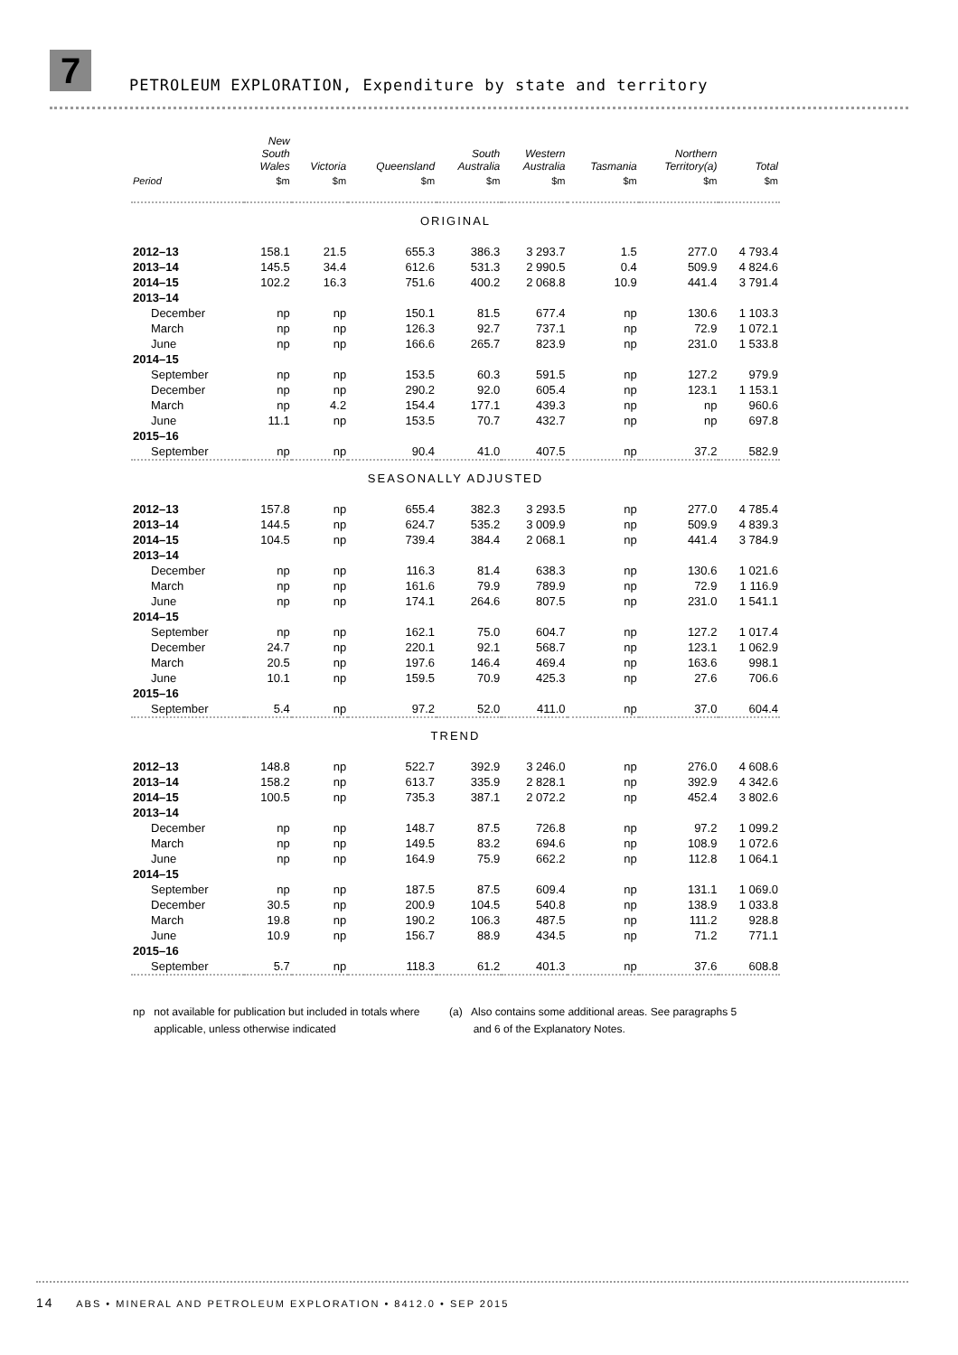7
PETROLEUM EXPLORATION, Expenditure by state and territory
| | New South Wales | Victoria | Queensland | South Australia | Western Australia | Tasmania | Northern Territory(a) | Total |
| --- | --- | --- | --- | --- | --- | --- | --- | --- |
| Period | $m | $m | $m | $m | $m | $m | $m | $m |
| ORIGINAL | | | | | | | | |
| 2012–13 | 158.1 | 21.5 | 655.3 | 386.3 | 3 293.7 | 1.5 | 277.0 | 4 793.4 |
| 2013–14 | 145.5 | 34.4 | 612.6 | 531.3 | 2 990.5 | 0.4 | 509.9 | 4 824.6 |
| 2014–15 | 102.2 | 16.3 | 751.6 | 400.2 | 2 068.8 | 10.9 | 441.4 | 3 791.4 |
| 2013–14 | | | | | | | | |
| December | np | np | 150.1 | 81.5 | 677.4 | np | 130.6 | 1 103.3 |
| March | np | np | 126.3 | 92.7 | 737.1 | np | 72.9 | 1 072.1 |
| June | np | np | 166.6 | 265.7 | 823.9 | np | 231.0 | 1 533.8 |
| 2014–15 | | | | | | | | |
| September | np | np | 153.5 | 60.3 | 591.5 | np | 127.2 | 979.9 |
| December | np | np | 290.2 | 92.0 | 605.4 | np | 123.1 | 1 153.1 |
| March | np | 4.2 | 154.4 | 177.1 | 439.3 | np | np | 960.6 |
| June | 11.1 | np | 153.5 | 70.7 | 432.7 | np | np | 697.8 |
| 2015–16 | | | | | | | | |
| September | np | np | 90.4 | 41.0 | 407.5 | np | 37.2 | 582.9 |
| SEASONALLY ADJUSTED | | | | | | | | |
| 2012–13 | 157.8 | np | 655.4 | 382.3 | 3 293.5 | np | 277.0 | 4 785.4 |
| 2013–14 | 144.5 | np | 624.7 | 535.2 | 3 009.9 | np | 509.9 | 4 839.3 |
| 2014–15 | 104.5 | np | 739.4 | 384.4 | 2 068.1 | np | 441.4 | 3 784.9 |
| 2013–14 | | | | | | | | |
| December | np | np | 116.3 | 81.4 | 638.3 | np | 130.6 | 1 021.6 |
| March | np | np | 161.6 | 79.9 | 789.9 | np | 72.9 | 1 116.9 |
| June | np | np | 174.1 | 264.6 | 807.5 | np | 231.0 | 1 541.1 |
| 2014–15 | | | | | | | | |
| September | np | np | 162.1 | 75.0 | 604.7 | np | 127.2 | 1 017.4 |
| December | 24.7 | np | 220.1 | 92.1 | 568.7 | np | 123.1 | 1 062.9 |
| March | 20.5 | np | 197.6 | 146.4 | 469.4 | np | 163.6 | 998.1 |
| June | 10.1 | np | 159.5 | 70.9 | 425.3 | np | 27.6 | 706.6 |
| 2015–16 | | | | | | | | |
| September | 5.4 | np | 97.2 | 52.0 | 411.0 | np | 37.0 | 604.4 |
| TREND | | | | | | | | |
| 2012–13 | 148.8 | np | 522.7 | 392.9 | 3 246.0 | np | 276.0 | 4 608.6 |
| 2013–14 | 158.2 | np | 613.7 | 335.9 | 2 828.1 | np | 392.9 | 4 342.6 |
| 2014–15 | 100.5 | np | 735.3 | 387.1 | 2 072.2 | np | 452.4 | 3 802.6 |
| 2013–14 | | | | | | | | |
| December | np | np | 148.7 | 87.5 | 726.8 | np | 97.2 | 1 099.2 |
| March | np | np | 149.5 | 83.2 | 694.6 | np | 108.9 | 1 072.6 |
| June | np | np | 164.9 | 75.9 | 662.2 | np | 112.8 | 1 064.1 |
| 2014–15 | | | | | | | | |
| September | np | np | 187.5 | 87.5 | 609.4 | np | 131.1 | 1 069.0 |
| December | 30.5 | np | 200.9 | 104.5 | 540.8 | np | 138.9 | 1 033.8 |
| March | 19.8 | np | 190.2 | 106.3 | 487.5 | np | 111.2 | 928.8 |
| June | 10.9 | np | 156.7 | 88.9 | 434.5 | np | 71.2 | 771.1 |
| 2015–16 | | | | | | | | |
| September | 5.7 | np | 118.3 | 61.2 | 401.3 | np | 37.6 | 608.8 |
np not available for publication but included in totals where
applicable, unless otherwise indicated
(a) Also contains some additional areas. See paragraphs 5
and 6 of the Explanatory Notes.
14 ABS • MINERAL AND PETROLEUM EXPLORATION • 8412.0 • SEP 2015